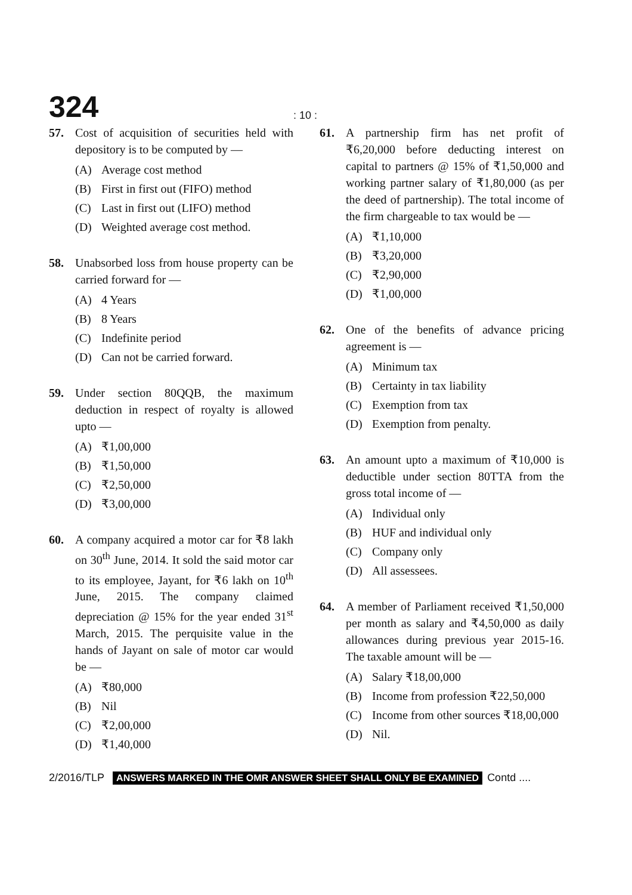324
: 10 :
57. Cost of acquisition of securities held with depository is to be computed by —
(A) Average cost method
(B) First in first out (FIFO) method
(C) Last in first out (LIFO) method
(D) Weighted average cost method.
58. Unabsorbed loss from house property can be carried forward for —
(A) 4 Years
(B) 8 Years
(C) Indefinite period
(D) Can not be carried forward.
59. Under section 80QQB, the maximum deduction in respect of royalty is allowed upto —
(A) ₹1,00,000
(B) ₹1,50,000
(C) ₹2,50,000
(D) ₹3,00,000
60. A company acquired a motor car for ₹8 lakh on 30<sup>th</sup> June, 2014. It sold the said motor car to its employee, Jayant, for ₹6 lakh on 10<sup>th</sup> June, 2015. The company claimed depreciation @ 15% for the year ended 31<sup>st</sup> March, 2015. The perquisite value in the hands of Jayant on sale of motor car would be —
(A) ₹80,000
(B) Nil
(C) ₹2,00,000
(D) ₹1,40,000
61. A partnership firm has net profit of ₹6,20,000 before deducting interest on capital to partners @ 15% of ₹1,50,000 and working partner salary of ₹1,80,000 (as per the deed of partnership). The total income of the firm chargeable to tax would be —
(A) ₹1,10,000
(B) ₹3,20,000
(C) ₹2,90,000
(D) ₹1,00,000
62. One of the benefits of advance pricing agreement is —
(A) Minimum tax
(B) Certainty in tax liability
(C) Exemption from tax
(D) Exemption from penalty.
63. An amount upto a maximum of ₹10,000 is deductible under section 80TTA from the gross total income of —
(A) Individual only
(B) HUF and individual only
(C) Company only
(D) All assessees.
64. A member of Parliament received ₹1,50,000 per month as salary and ₹4,50,000 as daily allowances during previous year 2015-16. The taxable amount will be —
(A) Salary ₹18,00,000
(B) Income from profession ₹22,50,000
(C) Income from other sources ₹18,00,000
(D) Nil.
2/2016/TLP ANSWERS MARKED IN THE OMR ANSWER SHEET SHALL ONLY BE EXAMINED Contd ....